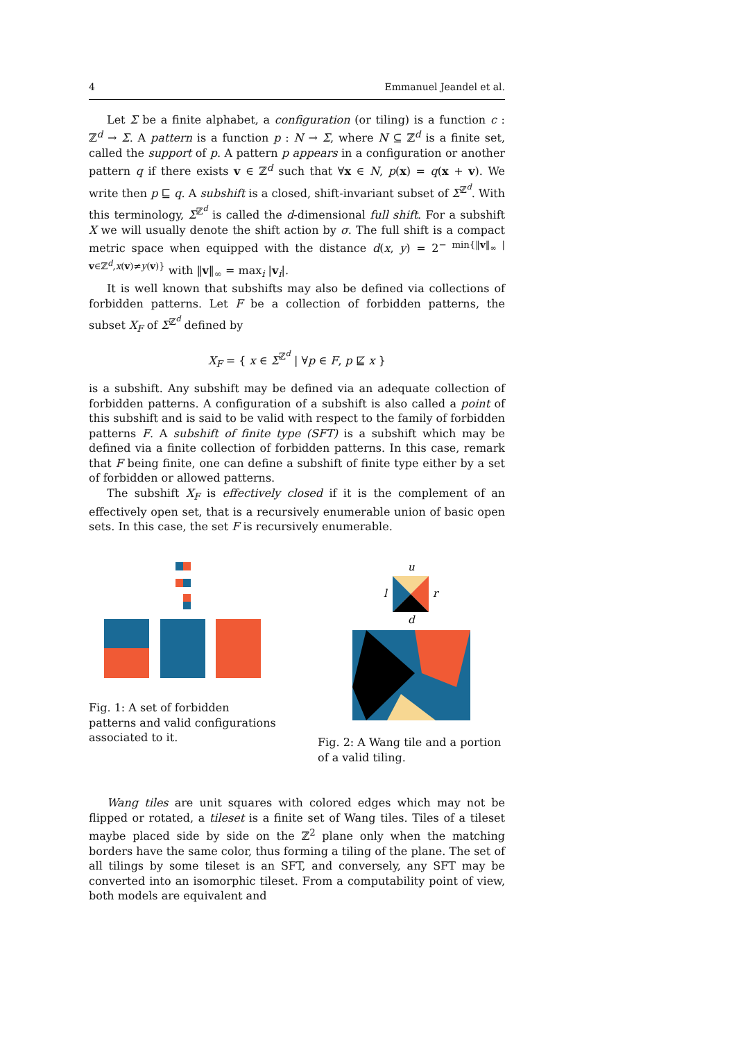4 Emmanuel Jeandel et al.
Let Σ be a finite alphabet, a configuration (or tiling) is a function c : ℤ<sup>d</sup> → Σ. A pattern is a function p : N → Σ, where N ⊆ ℤ<sup>d</sup> is a finite set, called the support of p. A pattern p appears in a configuration or another pattern q if there exists v ∈ ℤ<sup>d</sup> such that ∀x ∈ N, p(x) = q(x + v). We write then p ⊑ q. A subshift is a closed, shift-invariant subset of Σ<sup>ℤ<sup>d</sup></sup>. With this terminology, Σ<sup>ℤ<sup>d</sup></sup> is called the d-dimensional full shift. For a subshift X we will usually denote the shift action by σ. The full shift is a compact metric space when equipped with the distance d(x, y) = 2<sup>− min{‖v‖<sub>∞</sub> | v∈ℤ<sup>d</sup>,x(v)≠y(v)}</sup> with ‖v‖<sub>∞</sub> = max<sub>i</sub> |v<sub>i</sub>|.
It is well known that subshifts may also be defined via collections of forbidden patterns. Let F be a collection of forbidden patterns, the subset X<sub>F</sub> of Σ<sup>ℤ<sup>d</sup></sup> defined by
X<sub>F</sub> = { x ∈ Σ<sup>ℤ<sup>d</sup></sup> | ∀p ∈ F, p ⋢ x }
is a subshift. Any subshift may be defined via an adequate collection of forbidden patterns. A configuration of a subshift is also called a point of this subshift and is said to be valid with respect to the family of forbidden patterns F. A subshift of finite type (SFT) is a subshift which may be defined via a finite collection of forbidden patterns. In this case, remark that F being finite, one can define a subshift of finite type either by a set of forbidden or allowed patterns.
The subshift X<sub>F</sub> is effectively closed if it is the complement of an effectively open set, that is a recursively enumerable union of basic open sets. In this case, the set F is recursively enumerable.
Fig. 1: A set of forbidden patterns and valid configurations associated to it.
u
l
r
d
Fig. 2: A Wang tile and a portion of a valid tiling.
Wang tiles are unit squares with colored edges which may not be flipped or rotated, a tileset is a finite set of Wang tiles. Tiles of a tileset maybe placed side by side on the ℤ<sup>2</sup> plane only when the matching borders have the same color, thus forming a tiling of the plane. The set of all tilings by some tileset is an SFT, and conversely, any SFT may be converted into an isomorphic tileset. From a computability point of view, both models are equivalent and